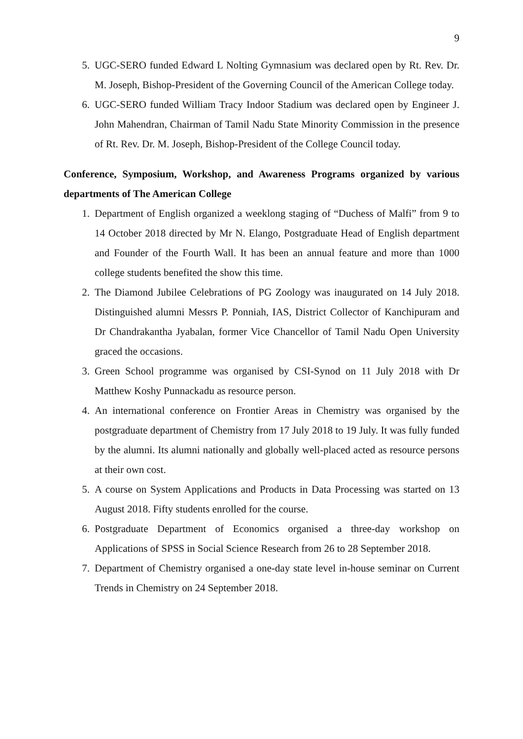9
5. UGC-SERO funded Edward L Nolting Gymnasium was declared open by Rt. Rev. Dr. M. Joseph, Bishop-President of the Governing Council of the American College today.
6. UGC-SERO funded William Tracy Indoor Stadium was declared open by Engineer J. John Mahendran, Chairman of Tamil Nadu State Minority Commission in the presence of Rt. Rev. Dr. M. Joseph, Bishop-President of the College Council today.
Conference, Symposium, Workshop, and Awareness Programs organized by various departments of The American College
1. Department of English organized a weeklong staging of “Duchess of Malfi” from 9 to 14 October 2018 directed by Mr N. Elango, Postgraduate Head of English department and Founder of the Fourth Wall. It has been an annual feature and more than 1000 college students benefited the show this time.
2. The Diamond Jubilee Celebrations of PG Zoology was inaugurated on 14 July 2018. Distinguished alumni Messrs P. Ponniah, IAS, District Collector of Kanchipuram and Dr Chandrakantha Jyabalan, former Vice Chancellor of Tamil Nadu Open University graced the occasions.
3. Green School programme was organised by CSI-Synod on 11 July 2018 with Dr Matthew Koshy Punnackadu as resource person.
4. An international conference on Frontier Areas in Chemistry was organised by the postgraduate department of Chemistry from 17 July 2018 to 19 July. It was fully funded by the alumni. Its alumni nationally and globally well-placed acted as resource persons at their own cost.
5. A course on System Applications and Products in Data Processing was started on 13 August 2018. Fifty students enrolled for the course.
6. Postgraduate Department of Economics organised a three-day workshop on Applications of SPSS in Social Science Research from 26 to 28 September 2018.
7. Department of Chemistry organised a one-day state level in-house seminar on Current Trends in Chemistry on 24 September 2018.